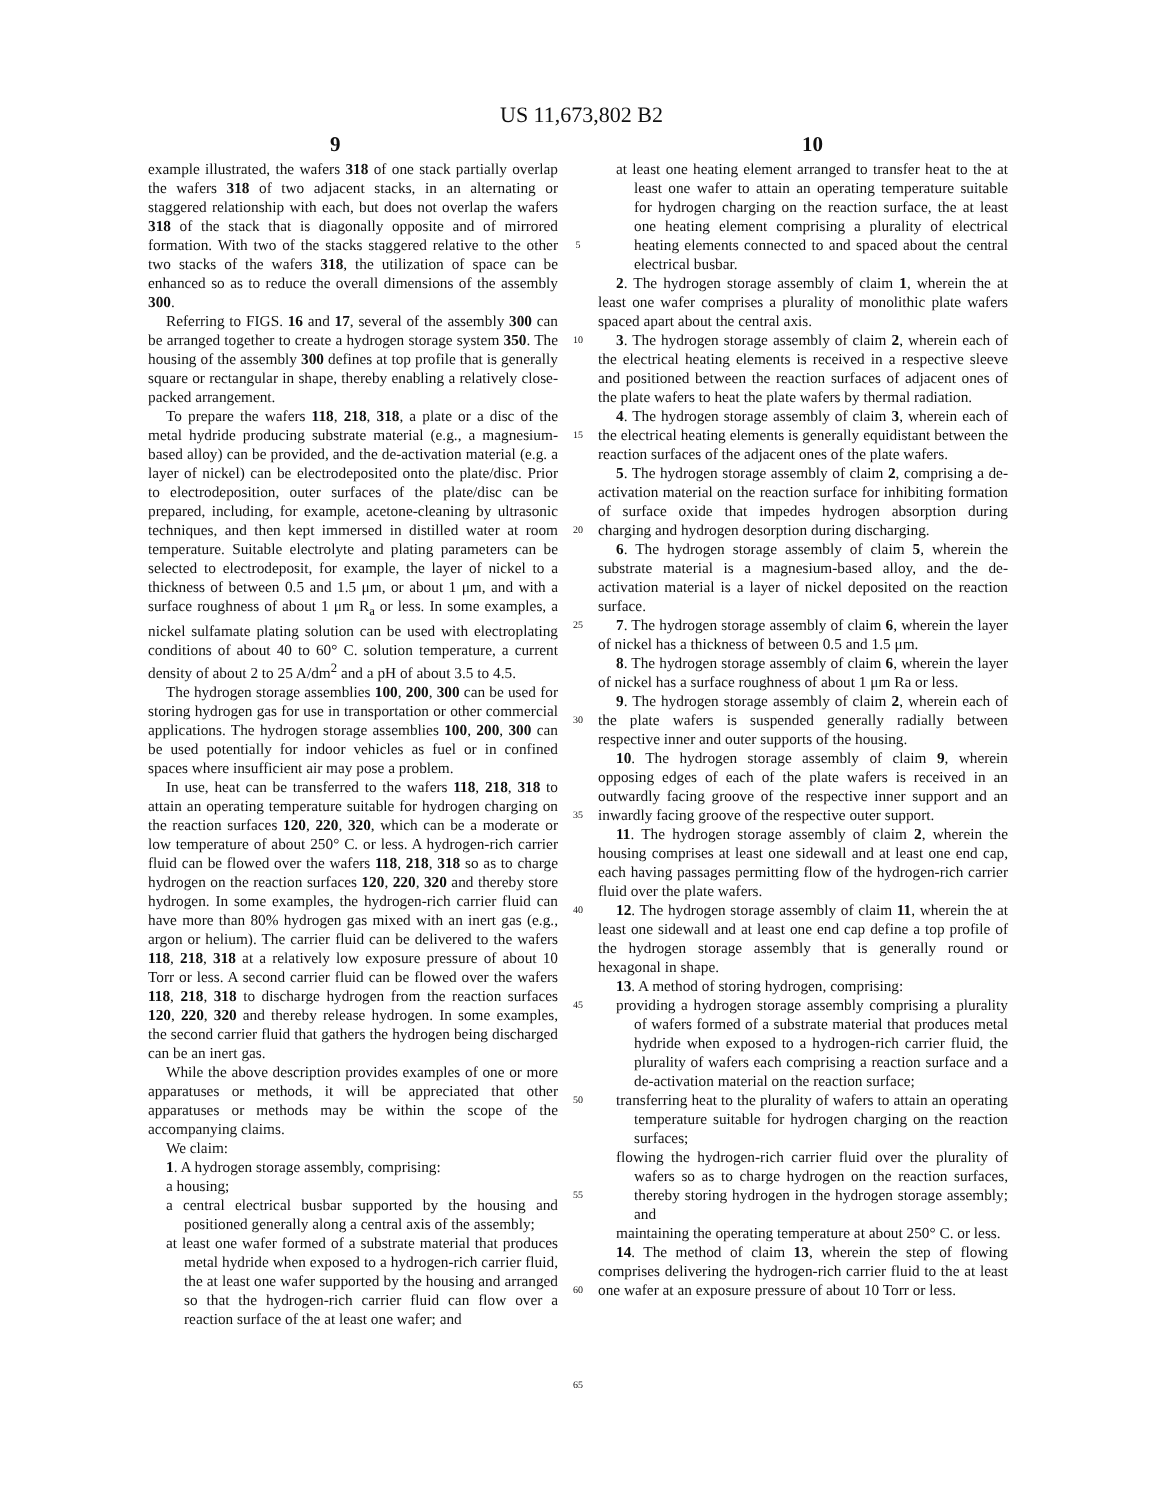US 11,673,802 B2
9 10
example illustrated, the wafers 318 of one stack partially overlap the wafers 318 of two adjacent stacks, in an alternating or staggered relationship with each, but does not overlap the wafers 318 of the stack that is diagonally opposite and of mirrored formation. With two of the stacks staggered relative to the other two stacks of the wafers 318, the utilization of space can be enhanced so as to reduce the overall dimensions of the assembly 300.
Referring to FIGS. 16 and 17, several of the assembly 300 can be arranged together to create a hydrogen storage system 350. The housing of the assembly 300 defines at top profile that is generally square or rectangular in shape, thereby enabling a relatively close-packed arrangement.
To prepare the wafers 118, 218, 318, a plate or a disc of the metal hydride producing substrate material (e.g., a magnesium-based alloy) can be provided, and the de-activation material (e.g. a layer of nickel) can be electrodeposited onto the plate/disc. Prior to electrodeposition, outer surfaces of the plate/disc can be prepared, including, for example, acetone-cleaning by ultrasonic techniques, and then kept immersed in distilled water at room temperature. Suitable electrolyte and plating parameters can be selected to electrodeposit, for example, the layer of nickel to a thickness of between 0.5 and 1.5 μm, or about 1 μm, and with a surface roughness of about 1 μm R<sub>a</sub> or less. In some examples, a nickel sulfamate plating solution can be used with electroplating conditions of about 40 to 60° C. solution temperature, a current density of about 2 to 25 A/dm<sup>2</sup> and a pH of about 3.5 to 4.5.
The hydrogen storage assemblies 100, 200, 300 can be used for storing hydrogen gas for use in transportation or other commercial applications. The hydrogen storage assemblies 100, 200, 300 can be used potentially for indoor vehicles as fuel or in confined spaces where insufficient air may pose a problem.
In use, heat can be transferred to the wafers 118, 218, 318 to attain an operating temperature suitable for hydrogen charging on the reaction surfaces 120, 220, 320, which can be a moderate or low temperature of about 250° C. or less. A hydrogen-rich carrier fluid can be flowed over the wafers 118, 218, 318 so as to charge hydrogen on the reaction surfaces 120, 220, 320 and thereby store hydrogen. In some examples, the hydrogen-rich carrier fluid can have more than 80% hydrogen gas mixed with an inert gas (e.g., argon or helium). The carrier fluid can be delivered to the wafers 118, 218, 318 at a relatively low exposure pressure of about 10 Torr or less. A second carrier fluid can be flowed over the wafers 118, 218, 318 to discharge hydrogen from the reaction surfaces 120, 220, 320 and thereby release hydrogen. In some examples, the second carrier fluid that gathers the hydrogen being discharged can be an inert gas.
While the above description provides examples of one or more apparatuses or methods, it will be appreciated that other apparatuses or methods may be within the scope of the accompanying claims.
We claim:
1. A hydrogen storage assembly, comprising:
a housing;
a central electrical busbar supported by the housing and positioned generally along a central axis of the assembly;
at least one wafer formed of a substrate material that produces metal hydride when exposed to a hydrogen-rich carrier fluid, the at least one wafer supported by the housing and arranged so that the hydrogen-rich carrier fluid can flow over a reaction surface of the at least one wafer; and
5
10
15
20
25
30
35
40
45
50
55
60
65
at least one heating element arranged to transfer heat to the at least one wafer to attain an operating temperature suitable for hydrogen charging on the reaction surface, the at least one heating element comprising a plurality of electrical heating elements connected to and spaced about the central electrical busbar.
2. The hydrogen storage assembly of claim 1, wherein the at least one wafer comprises a plurality of monolithic plate wafers spaced apart about the central axis.
3. The hydrogen storage assembly of claim 2, wherein each of the electrical heating elements is received in a respective sleeve and positioned between the reaction surfaces of adjacent ones of the plate wafers to heat the plate wafers by thermal radiation.
4. The hydrogen storage assembly of claim 3, wherein each of the electrical heating elements is generally equidistant between the reaction surfaces of the adjacent ones of the plate wafers.
5. The hydrogen storage assembly of claim 2, comprising a de-activation material on the reaction surface for inhibiting formation of surface oxide that impedes hydrogen absorption during charging and hydrogen desorption during discharging.
6. The hydrogen storage assembly of claim 5, wherein the substrate material is a magnesium-based alloy, and the de-activation material is a layer of nickel deposited on the reaction surface.
7. The hydrogen storage assembly of claim 6, wherein the layer of nickel has a thickness of between 0.5 and 1.5 μm.
8. The hydrogen storage assembly of claim 6, wherein the layer of nickel has a surface roughness of about 1 μm Ra or less.
9. The hydrogen storage assembly of claim 2, wherein each of the plate wafers is suspended generally radially between respective inner and outer supports of the housing.
10. The hydrogen storage assembly of claim 9, wherein opposing edges of each of the plate wafers is received in an outwardly facing groove of the respective inner support and an inwardly facing groove of the respective outer support.
11. The hydrogen storage assembly of claim 2, wherein the housing comprises at least one sidewall and at least one end cap, each having passages permitting flow of the hydrogen-rich carrier fluid over the plate wafers.
12. The hydrogen storage assembly of claim 11, wherein the at least one sidewall and at least one end cap define a top profile of the hydrogen storage assembly that is generally round or hexagonal in shape.
13. A method of storing hydrogen, comprising:
providing a hydrogen storage assembly comprising a plurality of wafers formed of a substrate material that produces metal hydride when exposed to a hydrogen-rich carrier fluid, the plurality of wafers each comprising a reaction surface and a de-activation material on the reaction surface;
transferring heat to the plurality of wafers to attain an operating temperature suitable for hydrogen charging on the reaction surfaces;
flowing the hydrogen-rich carrier fluid over the plurality of wafers so as to charge hydrogen on the reaction surfaces, thereby storing hydrogen in the hydrogen storage assembly; and
maintaining the operating temperature at about 250° C. or less.
14. The method of claim 13, wherein the step of flowing comprises delivering the hydrogen-rich carrier fluid to the at least one wafer at an exposure pressure of about 10 Torr or less.